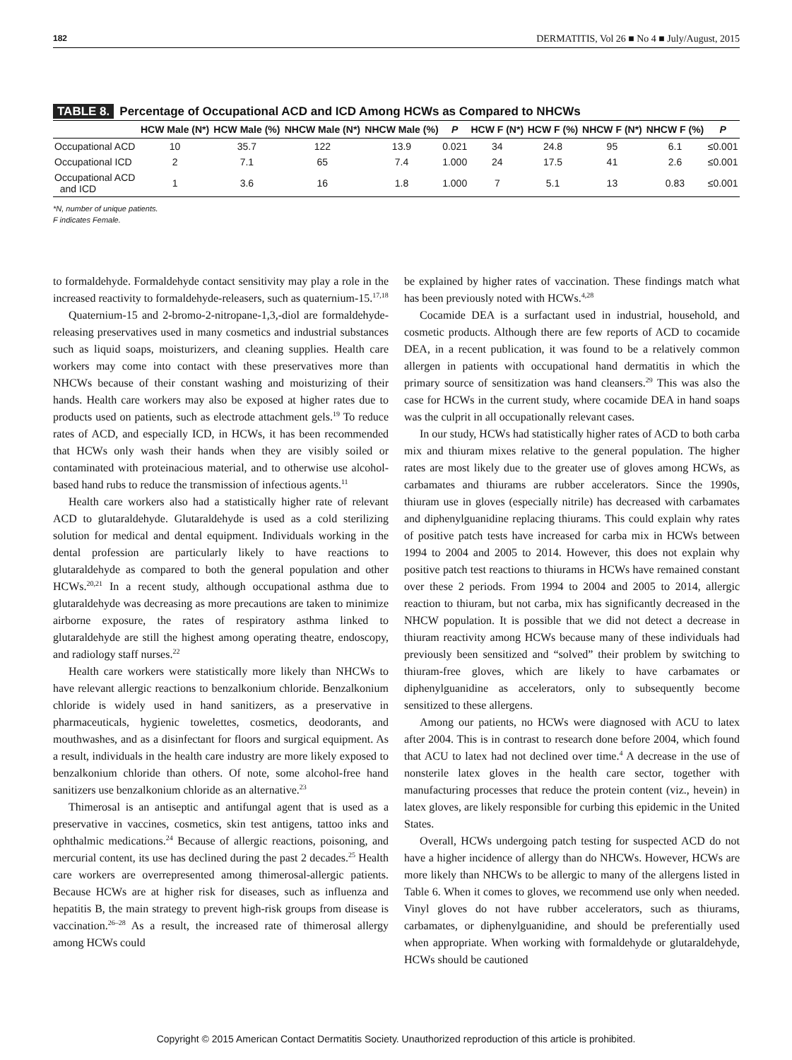182 DERMATITIS, Vol 26 ■ No 4 ■ July/August, 2015
TABLE 8. Percentage of Occupational ACD and ICD Among HCWs as Compared to NHCWs
| | HCW Male (N*) | HCW Male (%) | NHCW Male (N*) | NHCW Male (%) | P | HCW F (N*) | HCW F (%) | NHCW F (N*) | NHCW F (%) | P |
| --- | --- | --- | --- | --- | --- | --- | --- | --- | --- | --- |
| Occupational ACD | 10 | 35.7 | 122 | 13.9 | 0.021 | 34 | 24.8 | 95 | 6.1 | ≤0.001 |
| Occupational ICD | 2 | 7.1 | 65 | 7.4 | 1.000 | 24 | 17.5 | 41 | 2.6 | ≤0.001 |
| Occupational ACD and ICD | 1 | 3.6 | 16 | 1.8 | 1.000 | 7 | 5.1 | 13 | 0.83 | ≤0.001 |
*N, number of unique patients.
F indicates Female.
to formaldehyde. Formaldehyde contact sensitivity may play a role in the increased reactivity to formaldehyde-releasers, such as quaternium-15.<sup>17,18</sup>
Quaternium-15 and 2-bromo-2-nitropane-1,3,-diol are formaldehyde-releasing preservatives used in many cosmetics and industrial substances such as liquid soaps, moisturizers, and cleaning supplies. Health care workers may come into contact with these preservatives more than NHCWs because of their constant washing and moisturizing of their hands. Health care workers may also be exposed at higher rates due to products used on patients, such as electrode attachment gels.<sup>19</sup> To reduce rates of ACD, and especially ICD, in HCWs, it has been recommended that HCWs only wash their hands when they are visibly soiled or contaminated with proteinacious material, and to otherwise use alcohol-based hand rubs to reduce the transmission of infectious agents.<sup>11</sup>
Health care workers also had a statistically higher rate of relevant ACD to glutaraldehyde. Glutaraldehyde is used as a cold sterilizing solution for medical and dental equipment. Individuals working in the dental profession are particularly likely to have reactions to glutaraldehyde as compared to both the general population and other HCWs.<sup>20,21</sup> In a recent study, although occupational asthma due to glutaraldehyde was decreasing as more precautions are taken to minimize airborne exposure, the rates of respiratory asthma linked to glutaraldehyde are still the highest among operating theatre, endoscopy, and radiology staff nurses.<sup>22</sup>
Health care workers were statistically more likely than NHCWs to have relevant allergic reactions to benzalkonium chloride. Benzalkonium chloride is widely used in hand sanitizers, as a preservative in pharmaceuticals, hygienic towelettes, cosmetics, deodorants, and mouthwashes, and as a disinfectant for floors and surgical equipment. As a result, individuals in the health care industry are more likely exposed to benzalkonium chloride than others. Of note, some alcohol-free hand sanitizers use benzalkonium chloride as an alternative.<sup>23</sup>
Thimerosal is an antiseptic and antifungal agent that is used as a preservative in vaccines, cosmetics, skin test antigens, tattoo inks and ophthalmic medications.<sup>24</sup> Because of allergic reactions, poisoning, and mercurial content, its use has declined during the past 2 decades.<sup>25</sup> Health care workers are overrepresented among thimerosal-allergic patients. Because HCWs are at higher risk for diseases, such as influenza and hepatitis B, the main strategy to prevent high-risk groups from disease is vaccination.<sup>26–28</sup> As a result, the increased rate of thimerosal allergy among HCWs could
be explained by higher rates of vaccination. These findings match what has been previously noted with HCWs.<sup>4,28</sup>
Cocamide DEA is a surfactant used in industrial, household, and cosmetic products. Although there are few reports of ACD to cocamide DEA, in a recent publication, it was found to be a relatively common allergen in patients with occupational hand dermatitis in which the primary source of sensitization was hand cleansers.<sup>29</sup> This was also the case for HCWs in the current study, where cocamide DEA in hand soaps was the culprit in all occupationally relevant cases.
In our study, HCWs had statistically higher rates of ACD to both carba mix and thiuram mixes relative to the general population. The higher rates are most likely due to the greater use of gloves among HCWs, as carbamates and thiurams are rubber accelerators. Since the 1990s, thiuram use in gloves (especially nitrile) has decreased with carbamates and diphenylguanidine replacing thiurams. This could explain why rates of positive patch tests have increased for carba mix in HCWs between 1994 to 2004 and 2005 to 2014. However, this does not explain why positive patch test reactions to thiurams in HCWs have remained constant over these 2 periods. From 1994 to 2004 and 2005 to 2014, allergic reaction to thiuram, but not carba, mix has significantly decreased in the NHCW population. It is possible that we did not detect a decrease in thiuram reactivity among HCWs because many of these individuals had previously been sensitized and “solved” their problem by switching to thiuram-free gloves, which are likely to have carbamates or diphenylguanidine as accelerators, only to subsequently become sensitized to these allergens.
Among our patients, no HCWs were diagnosed with ACU to latex after 2004. This is in contrast to research done before 2004, which found that ACU to latex had not declined over time.<sup>4</sup> A decrease in the use of nonsterile latex gloves in the health care sector, together with manufacturing processes that reduce the protein content (viz., hevein) in latex gloves, are likely responsible for curbing this epidemic in the United States.
Overall, HCWs undergoing patch testing for suspected ACD do not have a higher incidence of allergy than do NHCWs. However, HCWs are more likely than NHCWs to be allergic to many of the allergens listed in Table 6. When it comes to gloves, we recommend use only when needed. Vinyl gloves do not have rubber accelerators, such as thiurams, carbamates, or diphenylguanidine, and should be preferentially used when appropriate. When working with formaldehyde or glutaraldehyde, HCWs should be cautioned
Copyright © 2015 American Contact Dermatitis Society. Unauthorized reproduction of this article is prohibited.